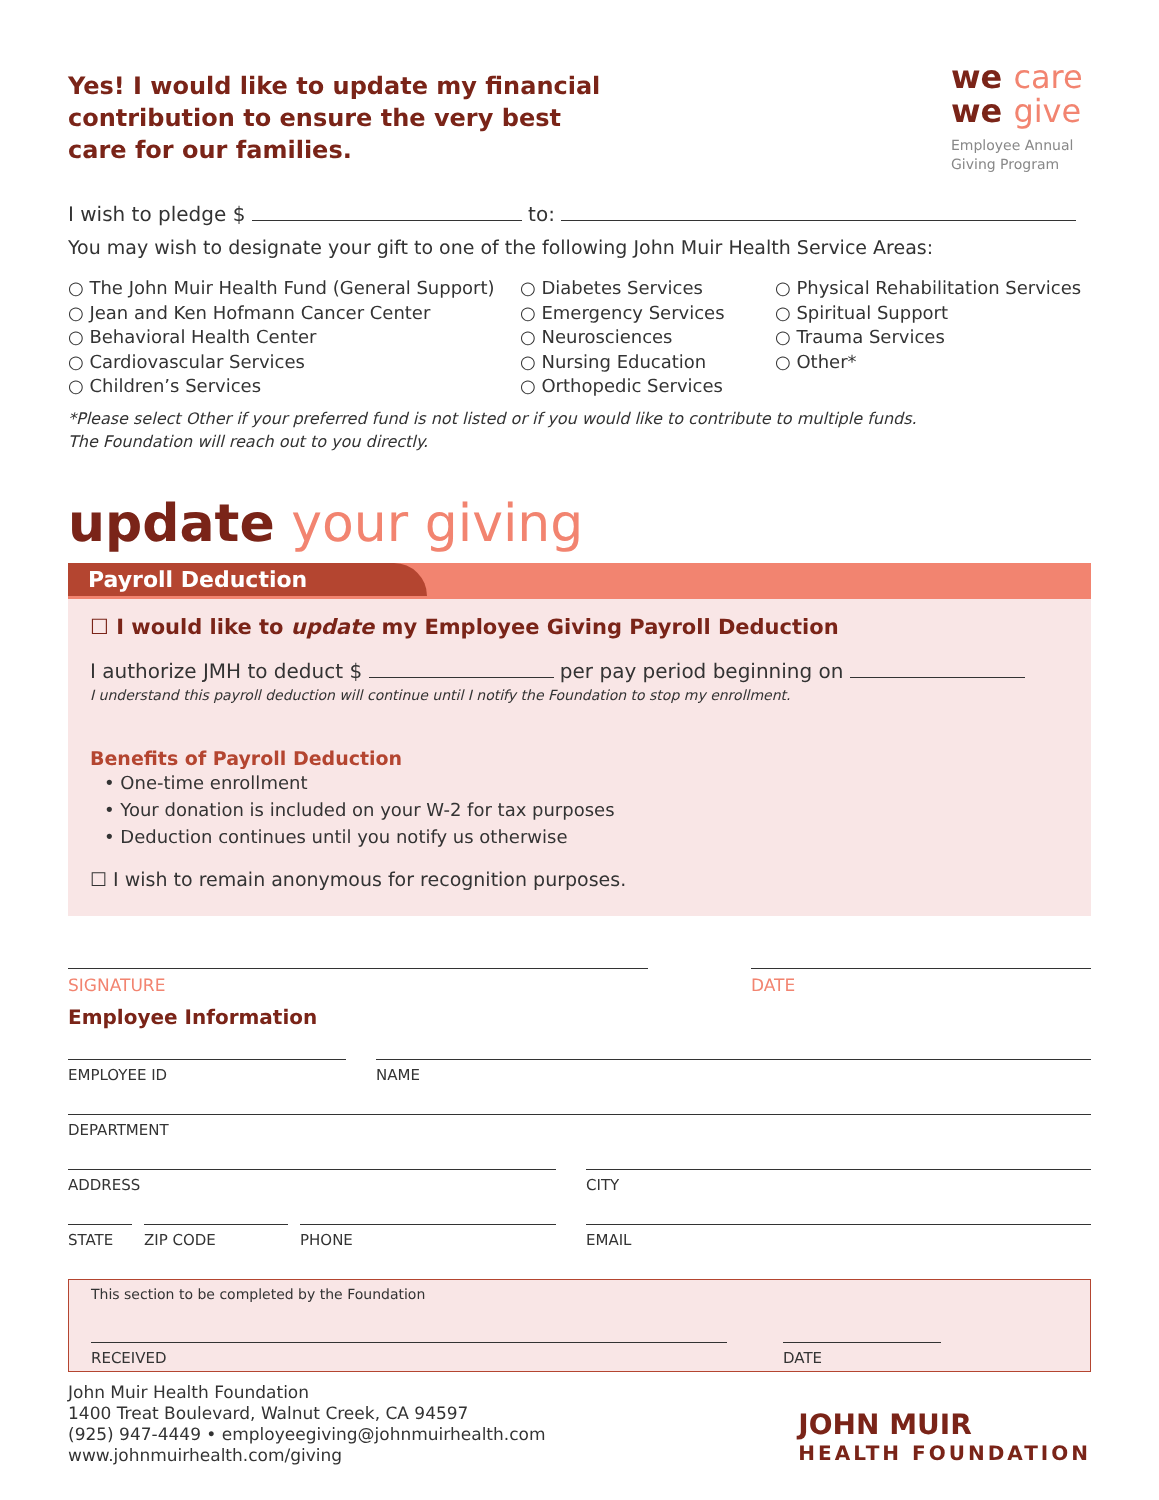Yes! I would like to update my financial
contribution to ensure the very best
care for our families.
we care
we give
Employee Annual Giving Program
I wish to pledge $ to:
You may wish to designate your gift to one of the following John Muir Health Service Areas:
○ The John Muir Health Fund (General Support)
○ Jean and Ken Hofmann Cancer Center
○ Behavioral Health Center
○ Cardiovascular Services
○ Children’s Services
○ Diabetes Services
○ Emergency Services
○ Neurosciences
○ Nursing Education
○ Orthopedic Services
○ Physical Rehabilitation Services
○ Spiritual Support
○ Trauma Services
○ Other*
*Please select Other if your preferred fund is not listed or if you would like to contribute to multiple funds.
The Foundation will reach out to you directly.
update your giving
Payroll Deduction
☐ I would like to update my Employee Giving Payroll Deduction
I authorize JMH to deduct $ per pay period beginning on
I understand this payroll deduction will continue until I notify the Foundation to stop my enrollment.
Benefits of Payroll Deduction
• One-time enrollment
• Your donation is included on your W-2 for tax purposes
• Deduction continues until you notify us otherwise
☐ I wish to remain anonymous for recognition purposes.
SIGNATURE DATE
Employee Information
EMPLOYEE ID NAME
DEPARTMENT
ADDRESS CITY
STATE ZIP CODE PHONE EMAIL
This section to be completed by the Foundation
RECEIVED DATE
John Muir Health Foundation
1400 Treat Boulevard, Walnut Creek, CA 94597
(925) 947-4449 • employeegiving@johnmuirhealth.com
www.johnmuirhealth.com/giving
JOHN MUIR
HEALTH FOUNDATION